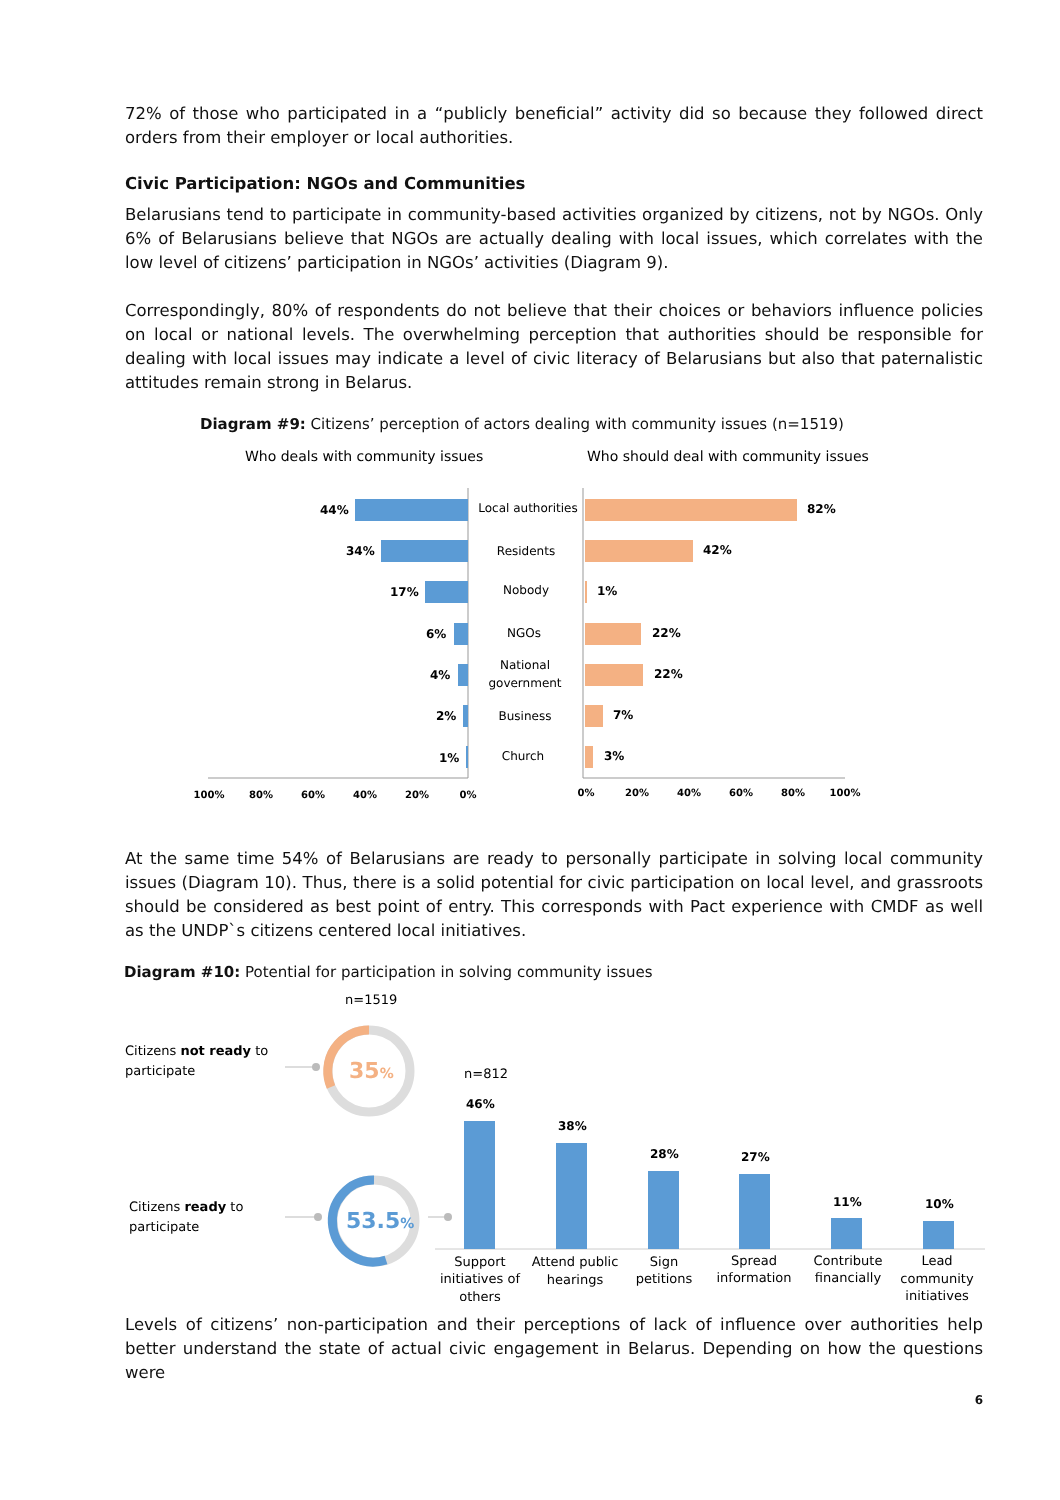72% of those who participated in a “publicly beneficial” activity did so because they followed direct orders from their employer or local authorities.
Civic Participation: NGOs and Communities
Belarusians tend to participate in community-based activities organized by citizens, not by NGOs. Only 6% of Belarusians believe that NGOs are actually dealing with local issues, which correlates with the low level of citizens’ participation in NGOs’ activities (Diagram 9).
Correspondingly, 80% of respondents do not believe that their choices or behaviors influence policies on local or national levels. The overwhelming perception that authorities should be responsible for dealing with local issues may indicate a level of civic literacy of Belarusians but also that paternalistic attitudes remain strong in Belarus.
Diagram #9: Citizens’ perception of actors dealing with community issues (n=1519)
Who deals with community issues
Who should deal with community issues
44%
34%
17%
6%
4%
2%
1%
82%
42%
1%
22%
22%
7%
3%
Local authorities
Residents
Nobody
NGOs
National
government
Business
Church
100%
80%
60%
40%
20%
0%
0%
20%
40%
60%
80%
100%
At the same time 54% of Belarusians are ready to personally participate in solving local community issues (Diagram 10). Thus, there is a solid potential for civic participation on local level, and grassroots should be considered as best point of entry. This corresponds with Pact experience with CMDF as well as the UNDP`s citizens centered local initiatives.
Diagram #10: Potential for participation in solving community issues
n=1519
Citizens not ready to
participate
35%
Citizens ready to
participate
53.5%
n=812
46%
38%
28%
27%
11%
10%
Support
initiatives of
others
Attend public
hearings
Sign
petitions
Spread
information
Contribute
financially
Lead
community
initiatives
Levels of citizens’ non-participation and their perceptions of lack of influence over authorities help better understand the state of actual civic engagement in Belarus. Depending on how the questions were
6